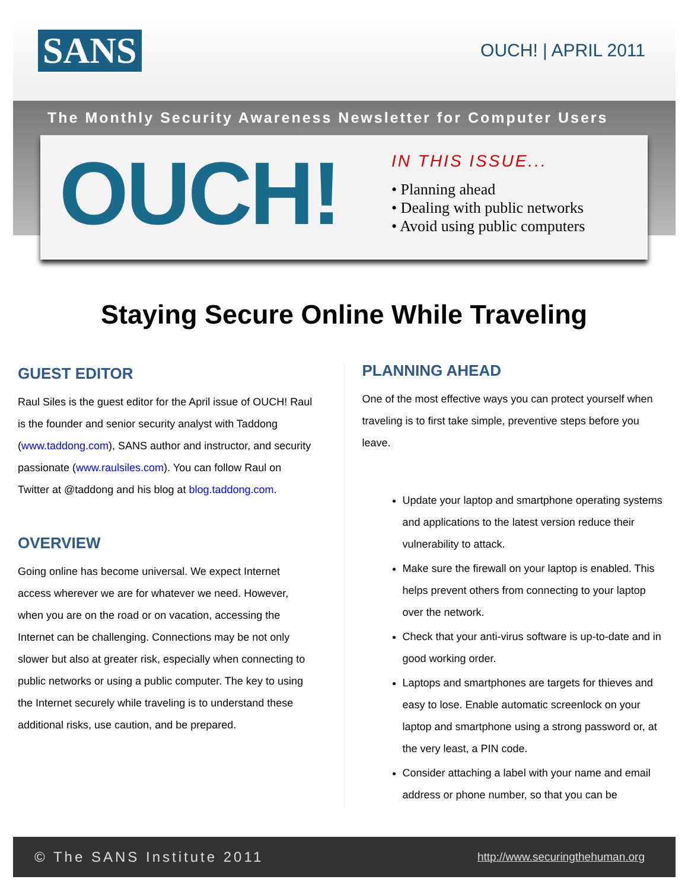SANS OUCH! | APRIL 2011
The Monthly Security Awareness Newsletter for Computer Users
OUCH!
IN THIS ISSUE...
• Planning ahead
• Dealing with public networks
• Avoid using public computers
Staying Secure Online While Traveling
GUEST EDITOR
Raul Siles is the guest editor for the April issue of OUCH! Raul is the founder and senior security analyst with Taddong (www.taddong.com), SANS author and instructor, and security passionate (www.raulsiles.com). You can follow Raul on Twitter at @taddong and his blog at blog.taddong.com.
OVERVIEW
Going online has become universal. We expect Internet access wherever we are for whatever we need. However, when you are on the road or on vacation, accessing the Internet can be challenging. Connections may be not only slower but also at greater risk, especially when connecting to public networks or using a public computer. The key to using the Internet securely while traveling is to understand these additional risks, use caution, and be prepared.
PLANNING AHEAD
One of the most effective ways you can protect yourself when traveling is to first take simple, preventive steps before you leave.
Update your laptop and smartphone operating systems and applications to the latest version reduce their vulnerability to attack.
Make sure the firewall on your laptop is enabled. This helps prevent others from connecting to your laptop over the network.
Check that your anti-virus software is up-to-date and in good working order.
Laptops and smartphones are targets for thieves and easy to lose. Enable automatic screenlock on your laptop and smartphone using a strong password or, at the very least, a PIN code.
Consider attaching a label with your name and email address or phone number, so that you can be
© The SANS Institute 2011 http://www.securingthehuman.org